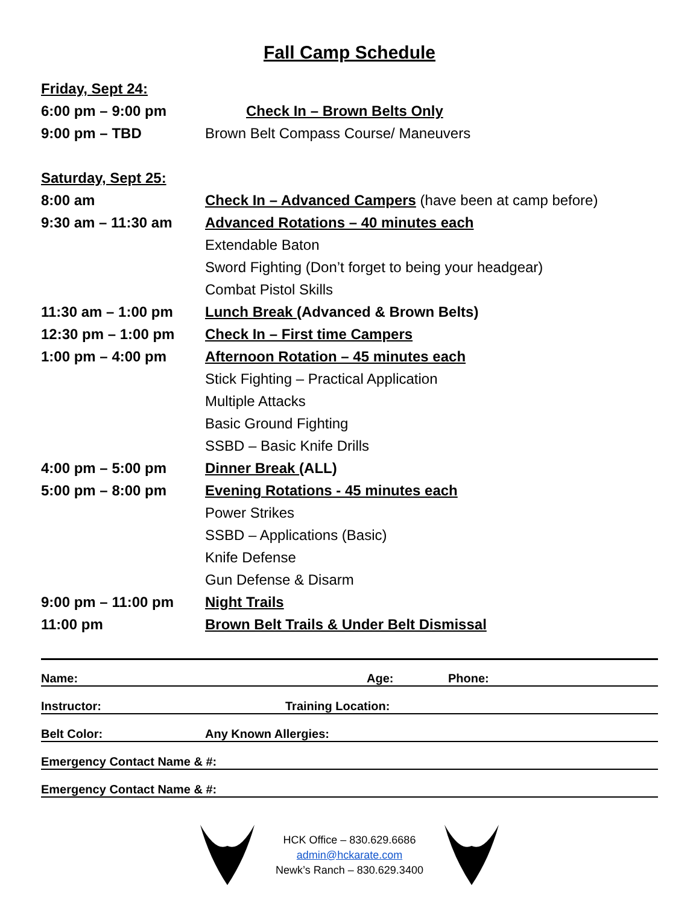Fall Camp Schedule
Friday, Sept 24:
6:00 pm – 9:00 pm Check In – Brown Belts Only
9:00 pm – TBD Brown Belt Compass Course/ Maneuvers
Saturday, Sept 25:
8:00 am Check In – Advanced Campers (have been at camp before)
9:30 am – 11:30 am Advanced Rotations – 40 minutes each
Extendable Baton
Sword Fighting (Don’t forget to being your headgear)
Combat Pistol Skills
11:30 am – 1:00 pm Lunch Break (Advanced & Brown Belts)
12:30 pm – 1:00 pm Check In – First time Campers
1:00 pm – 4:00 pm Afternoon Rotation – 45 minutes each
Stick Fighting – Practical Application
Multiple Attacks
Basic Ground Fighting
SSBD – Basic Knife Drills
4:00 pm – 5:00 pm Dinner Break (ALL)
5:00 pm – 8:00 pm Evening Rotations - 45 minutes each
Power Strikes
SSBD – Applications (Basic)
Knife Defense
Gun Defense & Disarm
9:00 pm – 11:00 pm Night Trails
11:00 pm Brown Belt Trails & Under Belt Dismissal
Name: Age: Phone:
Instructor: Training Location:
Belt Color: Any Known Allergies:
Emergency Contact Name & #:
Emergency Contact Name & #:
HCK Office – 830.629.6686
admin@hckarate.com
Newk’s Ranch – 830.629.3400